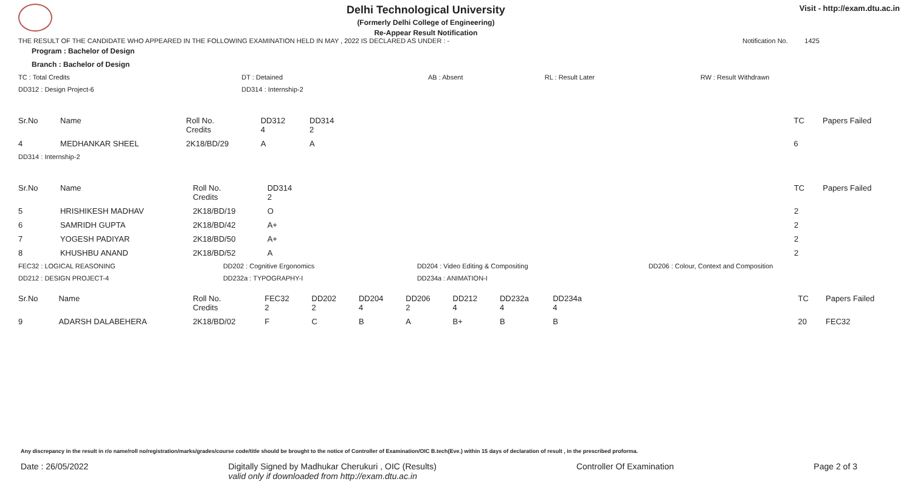Delhi Technological University
(Formerly Delhi College of Engineering)
Re-Appear Result Notification
Visit - http://exam.dtu.ac.in
THE RESULT OF THE CANDIDATE WHO APPEARED IN THE FOLLOWING EXAMINATION HELD IN MAY , 2022 IS DECLARED AS UNDER : - Notification No. 1425
Program : Bachelor of Design
Branch : Bachelor of Design
| TC : Total Credits | DT : Detained | AB : Absent | RL : Result Later | RW : Result Withdrawn |
| DD312 : Design Project-6 | DD314 : Internship-2 | | | |
| Sr.No | Name | Roll No. Credits | DD312 4 | DD314 2 | | TC | Papers Failed |
| 4 | MEDHANKAR SHEEL | 2K18/BD/29 | A | A | | 6 | |
| DD314 : Internship-2 |
| Sr.No | Name | Roll No. Credits | DD314 2 | | TC | Papers Failed |
| 5 | HRISHIKESH MADHAV | 2K18/BD/19 | O | | 2 | |
| 6 | SAMRIDH GUPTA | 2K18/BD/42 | A+ | | 2 | |
| 7 | YOGESH PADIYAR | 2K18/BD/50 | A+ | | 2 | |
| 8 | KHUSHBU ANAND | 2K18/BD/52 | A | | 2 | |
| FEC32 : LOGICAL REASONING | DD202 : Cognitive Ergonomics | DD204 : Video Editing & Compositing | DD206 : Colour, Context and Composition |
| DD212 : DESIGN PROJECT-4 | DD232a : TYPOGRAPHY-I | DD234a : ANIMATION-I | |
| Sr.No | Name | Roll No. Credits | FEC32 2 | DD202 2 | DD204 4 | DD206 2 | DD212 4 | DD232a 4 | DD234a 4 | | TC | Papers Failed |
| 9 | ADARSH DALABEHERA | 2K18/BD/02 | F | C | B | A | B+ | B | B | | 20 | FEC32 |
Any discrepancy in the result in r/o name/roll no/registration/marks/grades/course code/title should be brought to the notice of Controller of Examination/OIC B.tech(Eve.) within 15 days of declaration of result , in the prescribed proforma.
Date : 26/05/2022 Digitally Signed by Madhukar Cherukuri , OIC (Results)
valid only if downloaded from http://exam.dtu.ac.in Controller Of Examination Page 2 of 3